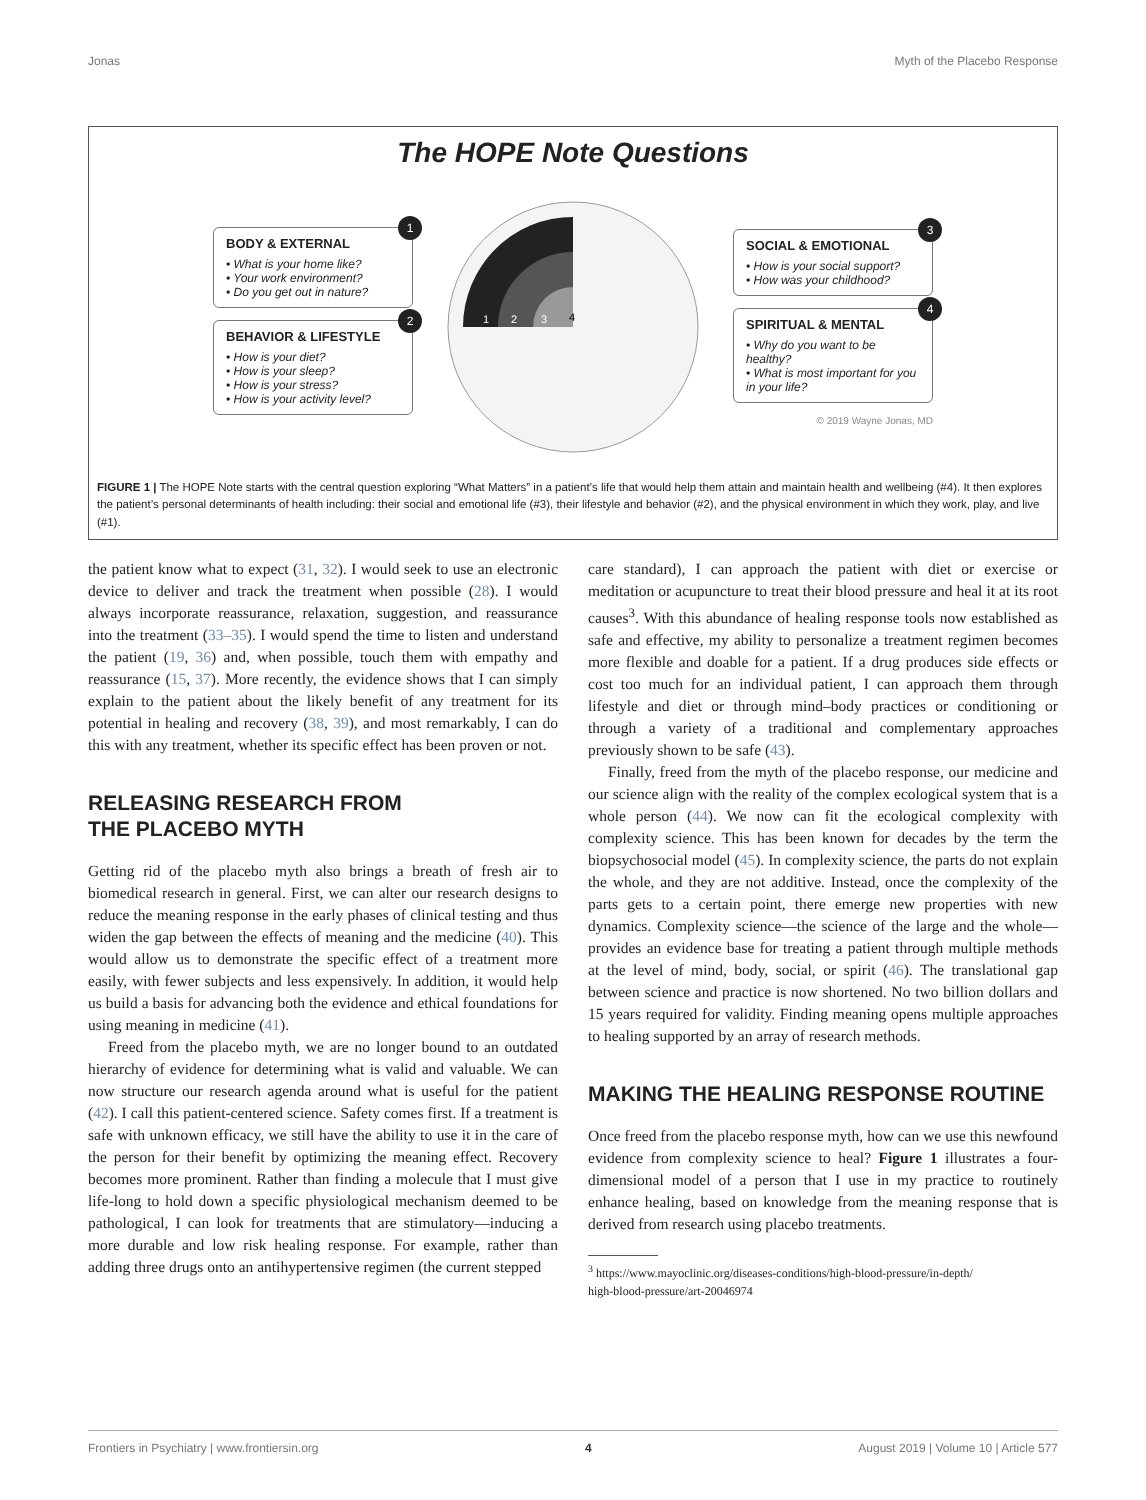Jonas Myth of the Placebo Response
The HOPE Note Questions
1
BODY & EXTERNAL
• What is your home like?
• Your work environment?
• Do you get out in nature?
2
BEHAVIOR & LIFESTYLE
• How is your diet?
• How is your sleep?
• How is your stress?
• How is your activity level?
1
2
3
4
3
SOCIAL & EMOTIONAL
• How is your social support?
• How was your childhood?
4
SPIRITUAL & MENTAL
• Why do you want to be healthy?
• What is most important for you in your life?
© 2019 Wayne Jonas, MD
FIGURE 1 | The HOPE Note starts with the central question exploring “What Matters” in a patient’s life that would help them attain and maintain health and wellbeing (#4). It then explores the patient’s personal determinants of health including: their social and emotional life (#3), their lifestyle and behavior (#2), and the physical environment in which they work, play, and live (#1).
the patient know what to expect (31, 32). I would seek to use an electronic device to deliver and track the treatment when possible (28). I would always incorporate reassurance, relaxation, suggestion, and reassurance into the treatment (33–35). I would spend the time to listen and understand the patient (19, 36) and, when possible, touch them with empathy and reassurance (15, 37). More recently, the evidence shows that I can simply explain to the patient about the likely benefit of any treatment for its potential in healing and recovery (38, 39), and most remarkably, I can do this with any treatment, whether its specific effect has been proven or not.
RELEASING RESEARCH FROM
THE PLACEBO MYTH
Getting rid of the placebo myth also brings a breath of fresh air to biomedical research in general. First, we can alter our research designs to reduce the meaning response in the early phases of clinical testing and thus widen the gap between the effects of meaning and the medicine (40). This would allow us to demonstrate the specific effect of a treatment more easily, with fewer subjects and less expensively. In addition, it would help us build a basis for advancing both the evidence and ethical foundations for using meaning in medicine (41).
Freed from the placebo myth, we are no longer bound to an outdated hierarchy of evidence for determining what is valid and valuable. We can now structure our research agenda around what is useful for the patient (42). I call this patient-centered science. Safety comes first. If a treatment is safe with unknown efficacy, we still have the ability to use it in the care of the person for their benefit by optimizing the meaning effect. Recovery becomes more prominent. Rather than finding a molecule that I must give life-long to hold down a specific physiological mechanism deemed to be pathological, I can look for treatments that are stimulatory—inducing a more durable and low risk healing response. For example, rather than adding three drugs onto an antihypertensive regimen (the current stepped
care standard), I can approach the patient with diet or exercise or meditation or acupuncture to treat their blood pressure and heal it at its root causes<sup>3</sup>. With this abundance of healing response tools now established as safe and effective, my ability to personalize a treatment regimen becomes more flexible and doable for a patient. If a drug produces side effects or cost too much for an individual patient, I can approach them through lifestyle and diet or through mind–body practices or conditioning or through a variety of a traditional and complementary approaches previously shown to be safe (43).
Finally, freed from the myth of the placebo response, our medicine and our science align with the reality of the complex ecological system that is a whole person (44). We now can fit the ecological complexity with complexity science. This has been known for decades by the term the biopsychosocial model (45). In complexity science, the parts do not explain the whole, and they are not additive. Instead, once the complexity of the parts gets to a certain point, there emerge new properties with new dynamics. Complexity science—the science of the large and the whole—provides an evidence base for treating a patient through multiple methods at the level of mind, body, social, or spirit (46). The translational gap between science and practice is now shortened. No two billion dollars and 15 years required for validity. Finding meaning opens multiple approaches to healing supported by an array of research methods.
MAKING THE HEALING RESPONSE ROUTINE
Once freed from the placebo response myth, how can we use this newfound evidence from complexity science to heal? Figure 1 illustrates a four-dimensional model of a person that I use in my practice to routinely enhance healing, based on knowledge from the meaning response that is derived from research using placebo treatments.
<sup>3</sup> https://www.mayoclinic.org/diseases-conditions/high-blood-pressure/in-depth/
high-blood-pressure/art-20046974
Frontiers in Psychiatry | www.frontiersin.org 4 August 2019 | Volume 10 | Article 577